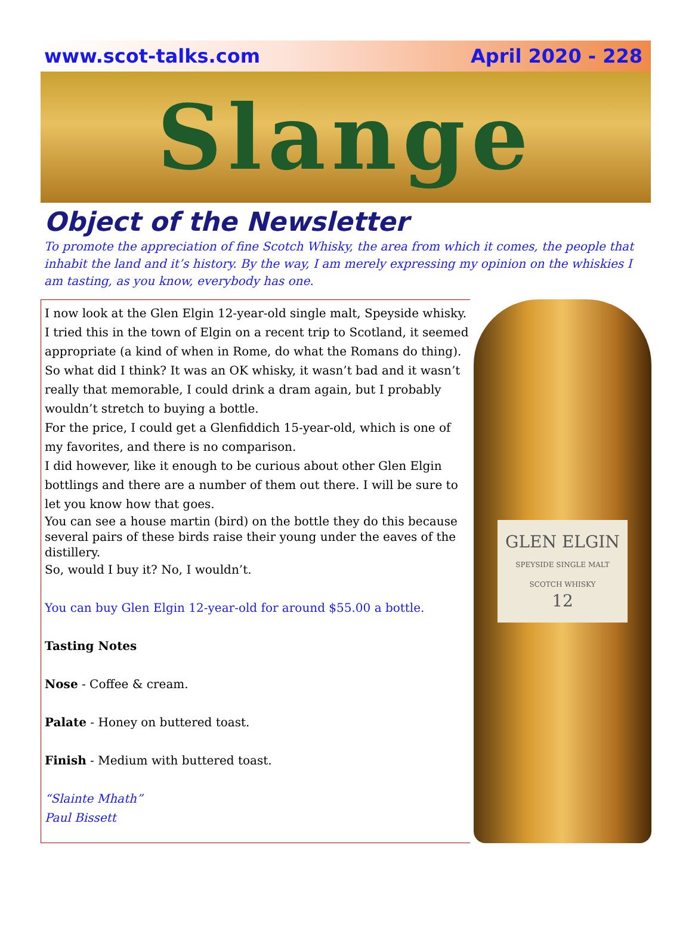www.scot-talks.com April 2020 - 228
Slange
Object of the Newsletter
To promote the appreciation of fine Scotch Whisky, the area from which it comes, the people that inhabit the land and it’s history. By the way, I am merely expressing my opinion on the whiskies I am tasting, as you know, everybody has one.
I now look at the Glen Elgin 12-year-old single malt, Speyside whisky. I tried this in the town of Elgin on a recent trip to Scotland, it seemed appropriate (a kind of when in Rome, do what the Romans do thing). So what did I think? It was an OK whisky, it wasn’t bad and it wasn’t really that memorable, I could drink a dram again, but I probably wouldn’t stretch to buying a bottle.
For the price, I could get a Glenfiddich 15-year-old, which is one of my favorites, and there is no comparison.
I did however, like it enough to be curious about other Glen Elgin bottlings and there are a number of them out there. I will be sure to let you know how that goes.
You can see a house martin (bird) on the bottle they do this because several pairs of these birds raise their young under the eaves of the distillery.
So, would I buy it? No, I wouldn’t.
You can buy Glen Elgin 12-year-old for around $55.00 a bottle.
Tasting Notes
Nose - Coffee & cream.
Palate - Honey on buttered toast.
Finish - Medium with buttered toast.
“Slainte Mhath”
Paul Bissett
GLEN ELGIN
SPEYSIDE SINGLE MALT SCOTCH WHISKY
12